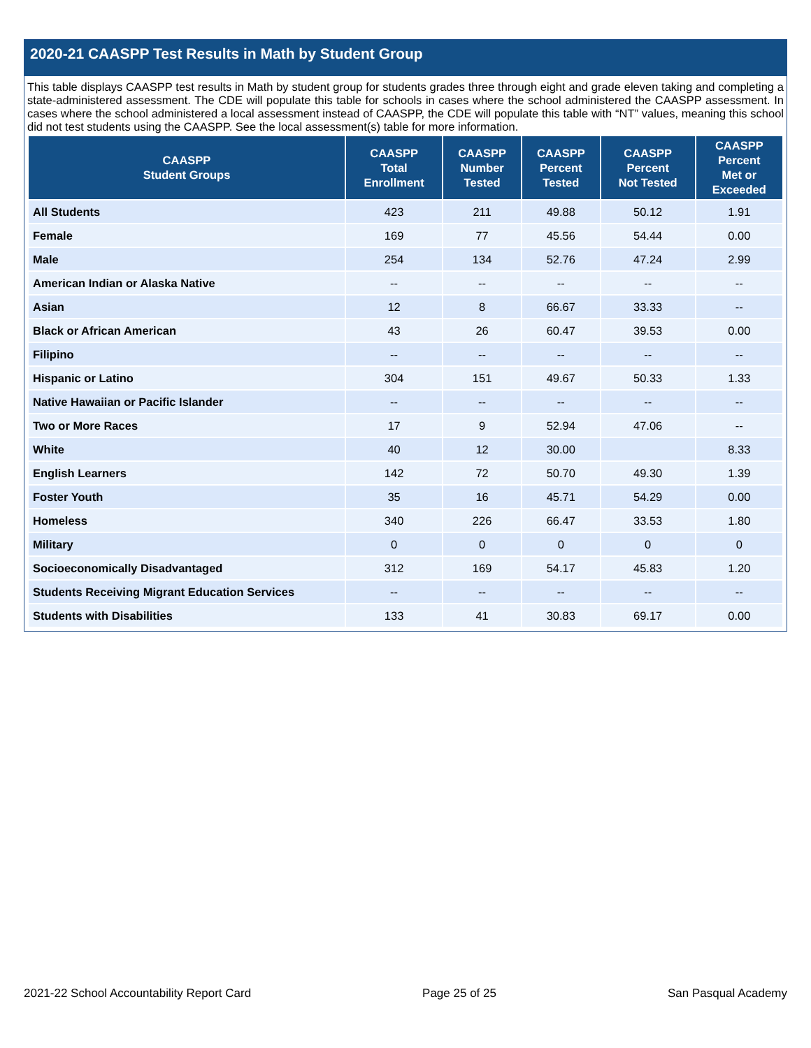2020-21 CAASPP Test Results in Math by Student Group
This table displays CAASPP test results in Math by student group for students grades three through eight and grade eleven taking and completing a state-administered assessment. The CDE will populate this table for schools in cases where the school administered the CAASPP assessment. In cases where the school administered a local assessment instead of CAASPP, the CDE will populate this table with “NT” values, meaning this school did not test students using the CAASPP. See the local assessment(s) table for more information.
| CAASPP Student Groups | CAASPP Total Enrollment | CAASPP Number Tested | CAASPP Percent Tested | CAASPP Percent Not Tested | CAASPP Percent Met or Exceeded |
| --- | --- | --- | --- | --- | --- |
| All Students | 423 | 211 | 49.88 | 50.12 | 1.91 |
| Female | 169 | 77 | 45.56 | 54.44 | 0.00 |
| Male | 254 | 134 | 52.76 | 47.24 | 2.99 |
| American Indian or Alaska Native | -- | -- | -- | -- | -- |
| Asian | 12 | 8 | 66.67 | 33.33 | -- |
| Black or African American | 43 | 26 | 60.47 | 39.53 | 0.00 |
| Filipino | -- | -- | -- | -- | -- |
| Hispanic or Latino | 304 | 151 | 49.67 | 50.33 | 1.33 |
| Native Hawaiian or Pacific Islander | -- | -- | -- | -- | -- |
| Two or More Races | 17 | 9 | 52.94 | 47.06 | -- |
| White | 40 | 12 | 30.00 | | 8.33 |
| English Learners | 142 | 72 | 50.70 | 49.30 | 1.39 |
| Foster Youth | 35 | 16 | 45.71 | 54.29 | 0.00 |
| Homeless | 340 | 226 | 66.47 | 33.53 | 1.80 |
| Military | 0 | 0 | 0 | 0 | 0 |
| Socioeconomically Disadvantaged | 312 | 169 | 54.17 | 45.83 | 1.20 |
| Students Receiving Migrant Education Services | -- | -- | -- | -- | -- |
| Students with Disabilities | 133 | 41 | 30.83 | 69.17 | 0.00 |
2021-22 School Accountability Report Card Page 25 of 25 San Pasqual Academy